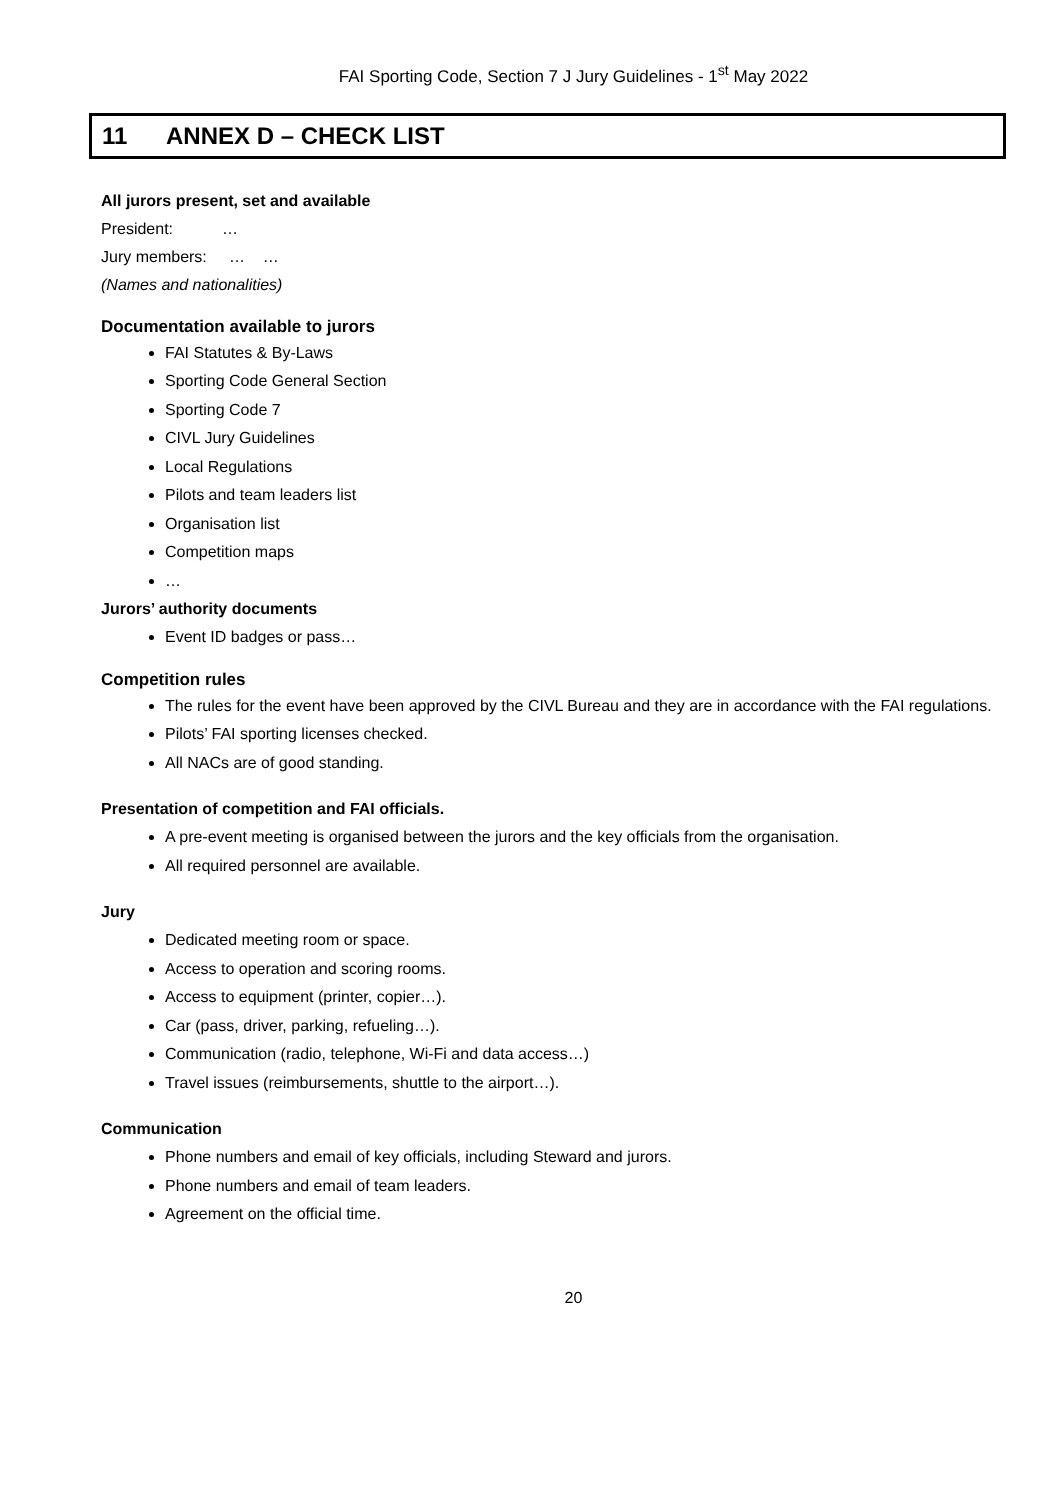FAI Sporting Code, Section 7 J Jury Guidelines - 1<sup>st</sup> May 2022
11 ANNEX D – CHECK LIST
All jurors present, set and available
President: …
Jury members: … …
(Names and nationalities)
Documentation available to jurors
FAI Statutes & By-Laws
Sporting Code General Section
Sporting Code 7
CIVL Jury Guidelines
Local Regulations
Pilots and team leaders list
Organisation list
Competition maps
…
Jurors’ authority documents
Event ID badges or pass…
Competition rules
The rules for the event have been approved by the CIVL Bureau and they are in accordance with the FAI regulations.
Pilots’ FAI sporting licenses checked.
All NACs are of good standing.
Presentation of competition and FAI officials.
A pre-event meeting is organised between the jurors and the key officials from the organisation.
All required personnel are available.
Jury
Dedicated meeting room or space.
Access to operation and scoring rooms.
Access to equipment (printer, copier…).
Car (pass, driver, parking, refueling…).
Communication (radio, telephone, Wi-Fi and data access…)
Travel issues (reimbursements, shuttle to the airport…).
Communication
Phone numbers and email of key officials, including Steward and jurors.
Phone numbers and email of team leaders.
Agreement on the official time.
20